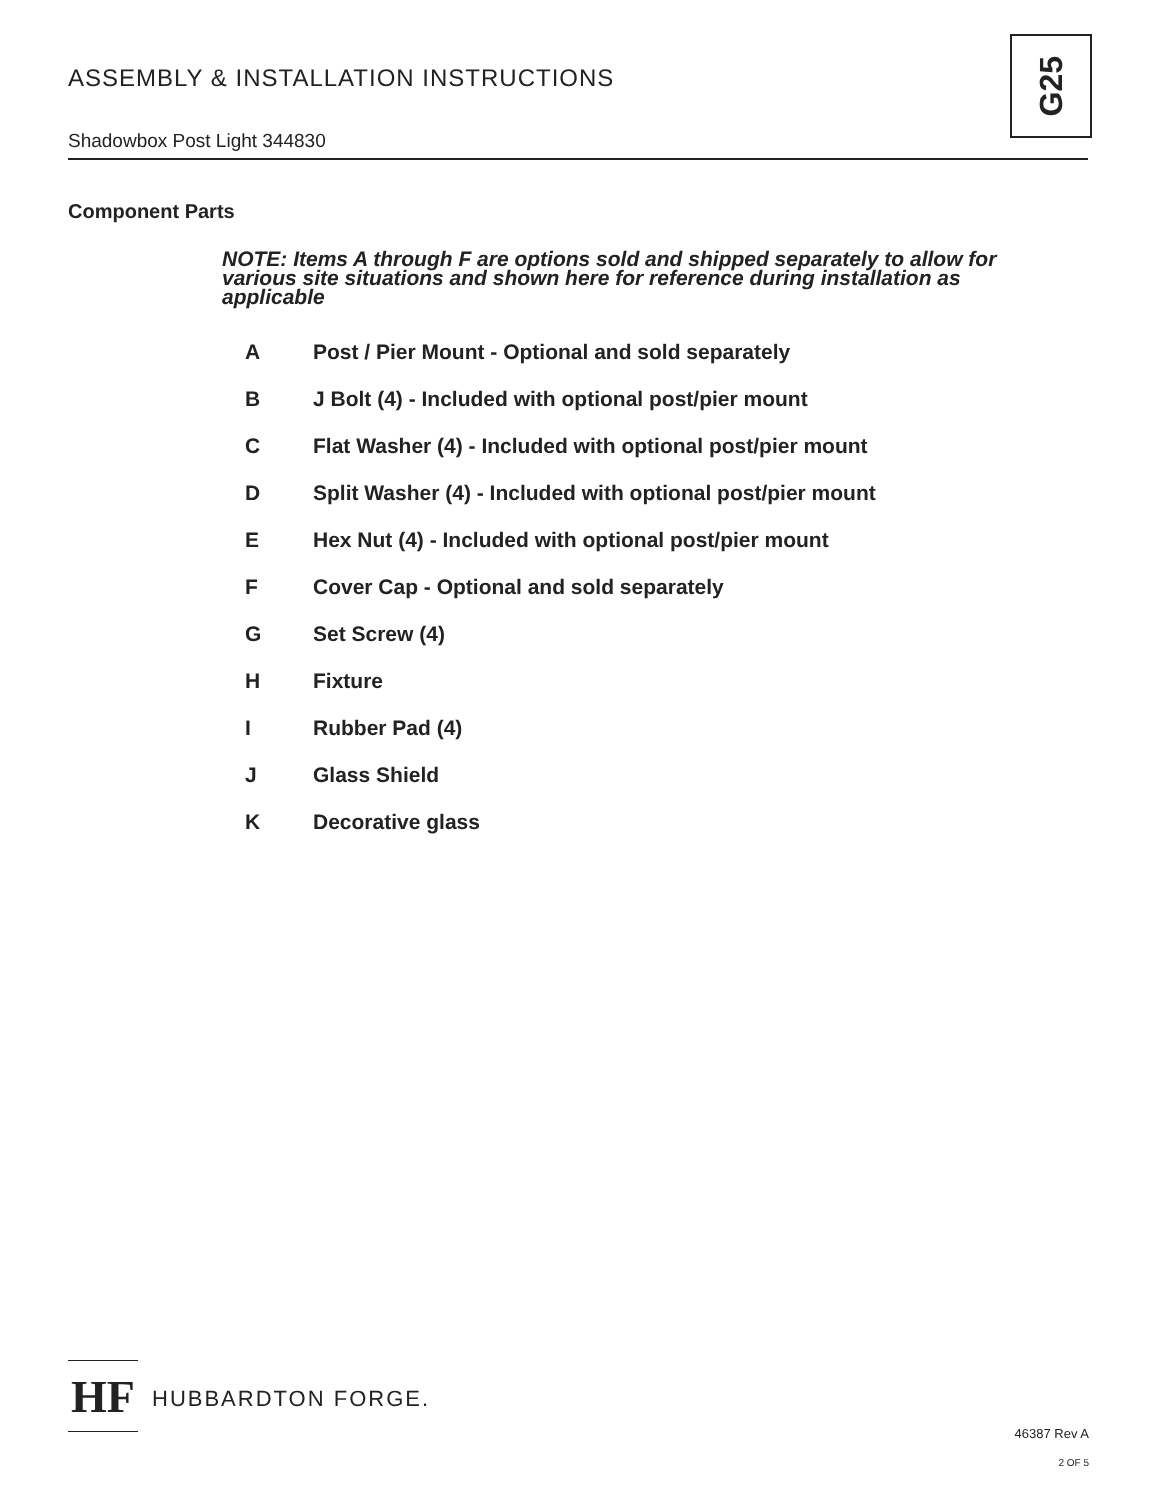ASSEMBLY & INSTALLATION INSTRUCTIONS
Shadowbox Post Light 344830
G25
Component Parts
NOTE: Items A through F are options sold and shipped separately to allow for various site situations and shown here for reference during installation as applicable
A Post / Pier Mount - Optional and sold separately
B J Bolt (4) - Included with optional post/pier mount
C Flat Washer (4) - Included with optional post/pier mount
D Split Washer (4) - Included with optional post/pier mount
E Hex Nut (4) - Included with optional post/pier mount
F Cover Cap - Optional and sold separately
G Set Screw (4)
H Fixture
I Rubber Pad (4)
J Glass Shield
K Decorative glass
HF
HUBBARDTON FORGE.
46387 Rev A
2 OF 5